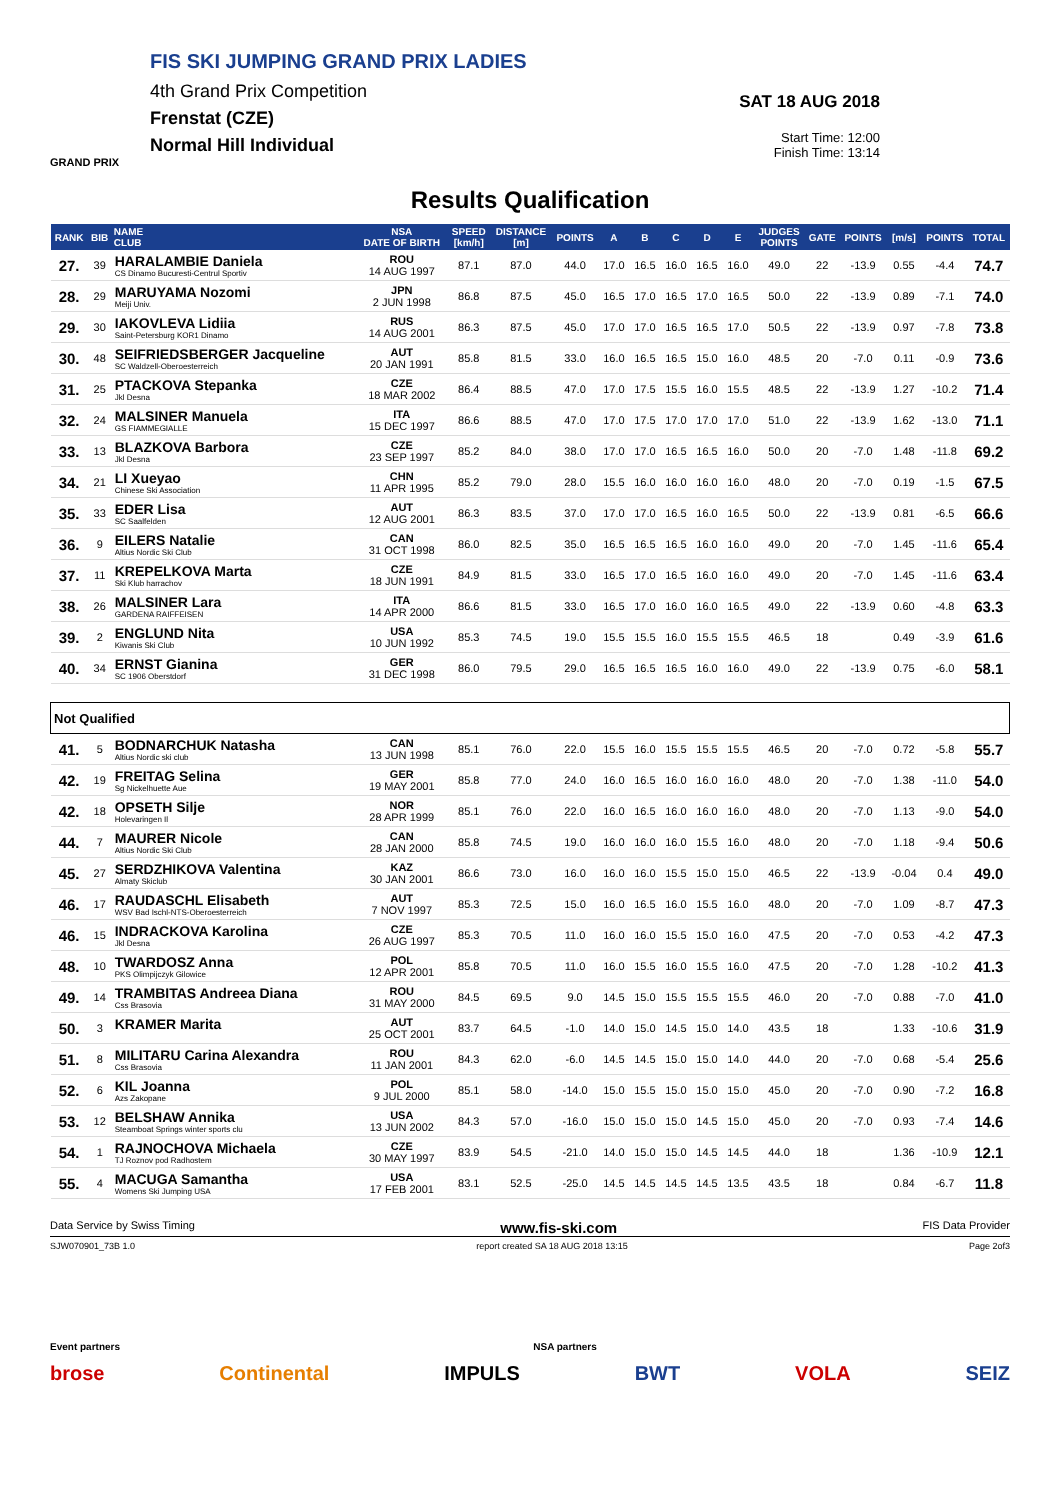FIS SKI JUMPING GRAND PRIX LADIES
4th Grand Prix Competition
Frenstat (CZE)
Normal Hill Individual
GRAND PRIX
SAT 18 AUG 2018
Start Time: 12:00
Finish Time: 13:14
Results Qualification
| RANK | BIB | NAME CLUB | NSA DATE OF BIRTH | SPEED [km/h] | DISTANCE [m] | POINTS | A | B | C | D | E | JUDGES POINTS | GATE | POINTS | [m/s] | POINTS | TOTAL |
| --- | --- | --- | --- | --- | --- | --- | --- | --- | --- | --- | --- | --- | --- | --- | --- | --- | --- |
| 27. | 39 | HARALAMBIE Daniela CS Dinamo Bucuresti-Centrul Sportiv | ROU 14 AUG 1997 | 87.1 | 87.0 | 44.0 | 17.0 | 16.5 | 16.0 | 16.5 | 16.0 | 49.0 | 22 | -13.9 | 0.55 | -4.4 | 74.7 |
| 28. | 29 | MARUYAMA Nozomi Meiji Univ. | JPN 2 JUN 1998 | 86.8 | 87.5 | 45.0 | 16.5 | 17.0 | 16.5 | 17.0 | 16.5 | 50.0 | 22 | -13.9 | 0.89 | -7.1 | 74.0 |
| 29. | 30 | IAKOVLEVA Lidiia Saint-Petersburg KOR1 Dinamo | RUS 14 AUG 2001 | 86.3 | 87.5 | 45.0 | 17.0 | 17.0 | 16.5 | 16.5 | 17.0 | 50.5 | 22 | -13.9 | 0.97 | -7.8 | 73.8 |
| 30. | 48 | SEIFRIEDSBERGER Jacqueline SC Waldzell-Oberoesterreich | AUT 20 JAN 1991 | 85.8 | 81.5 | 33.0 | 16.0 | 16.5 | 16.5 | 15.0 | 16.0 | 48.5 | 20 | -7.0 | 0.11 | -0.9 | 73.6 |
| 31. | 25 | PTACKOVA Stepanka Jkl Desna | CZE 18 MAR 2002 | 86.4 | 88.5 | 47.0 | 17.0 | 17.5 | 15.5 | 16.0 | 15.5 | 48.5 | 22 | -13.9 | 1.27 | -10.2 | 71.4 |
| 32. | 24 | MALSINER Manuela GS FIAMMEGIALLE | ITA 15 DEC 1997 | 86.6 | 88.5 | 47.0 | 17.0 | 17.5 | 17.0 | 17.0 | 17.0 | 51.0 | 22 | -13.9 | 1.62 | -13.0 | 71.1 |
| 33. | 13 | BLAZKOVA Barbora Jkl Desna | CZE 23 SEP 1997 | 85.2 | 84.0 | 38.0 | 17.0 | 17.0 | 16.5 | 16.5 | 16.0 | 50.0 | 20 | -7.0 | 1.48 | -11.8 | 69.2 |
| 34. | 21 | LI Xueyao Chinese Ski Association | CHN 11 APR 1995 | 85.2 | 79.0 | 28.0 | 15.5 | 16.0 | 16.0 | 16.0 | 16.0 | 48.0 | 20 | -7.0 | 0.19 | -1.5 | 67.5 |
| 35. | 33 | EDER Lisa SC Saalfelden | AUT 12 AUG 2001 | 86.3 | 83.5 | 37.0 | 17.0 | 17.0 | 16.5 | 16.0 | 16.5 | 50.0 | 22 | -13.9 | 0.81 | -6.5 | 66.6 |
| 36. | 9 | EILERS Natalie Altius Nordic Ski Club | CAN 31 OCT 1998 | 86.0 | 82.5 | 35.0 | 16.5 | 16.5 | 16.5 | 16.0 | 16.0 | 49.0 | 20 | -7.0 | 1.45 | -11.6 | 65.4 |
| 37. | 11 | KREPELKOVA Marta Ski Klub harrachov | CZE 18 JUN 1991 | 84.9 | 81.5 | 33.0 | 16.5 | 17.0 | 16.5 | 16.0 | 16.0 | 49.0 | 20 | -7.0 | 1.45 | -11.6 | 63.4 |
| 38. | 26 | MALSINER Lara GARDENA RAIFFEISEN | ITA 14 APR 2000 | 86.6 | 81.5 | 33.0 | 16.5 | 17.0 | 16.0 | 16.0 | 16.5 | 49.0 | 22 | -13.9 | 0.60 | -4.8 | 63.3 |
| 39. | 2 | ENGLUND Nita Kiwanis Ski Club | USA 10 JUN 1992 | 85.3 | 74.5 | 19.0 | 15.5 | 15.5 | 16.0 | 15.5 | 15.5 | 46.5 | 18 | | 0.49 | -3.9 | 61.6 |
| 40. | 34 | ERNST Gianina SC 1906 Oberstdorf | GER 31 DEC 1998 | 86.0 | 79.5 | 29.0 | 16.5 | 16.5 | 16.5 | 16.0 | 16.0 | 49.0 | 22 | -13.9 | 0.75 | -6.0 | 58.1 |
| Not Qualified | | | | | | | | | | | | | | | | | |
| 41. | 5 | BODNARCHUK Natasha Altius Nordic ski club | CAN 13 JUN 1998 | 85.1 | 76.0 | 22.0 | 15.5 | 16.0 | 15.5 | 15.5 | 15.5 | 46.5 | 20 | -7.0 | 0.72 | -5.8 | 55.7 |
| 42. | 19 | FREITAG Selina Sg Nickelhuette Aue | GER 19 MAY 2001 | 85.8 | 77.0 | 24.0 | 16.0 | 16.5 | 16.0 | 16.0 | 16.0 | 48.0 | 20 | -7.0 | 1.38 | -11.0 | 54.0 |
| 42. | 18 | OPSETH Silje Holevaringen Il | NOR 28 APR 1999 | 85.1 | 76.0 | 22.0 | 16.0 | 16.5 | 16.0 | 16.0 | 16.0 | 48.0 | 20 | -7.0 | 1.13 | -9.0 | 54.0 |
| 44. | 7 | MAURER Nicole Altius Nordic Ski Club | CAN 28 JAN 2000 | 85.8 | 74.5 | 19.0 | 16.0 | 16.0 | 16.0 | 15.5 | 16.0 | 48.0 | 20 | -7.0 | 1.18 | -9.4 | 50.6 |
| 45. | 27 | SERDZHIKOVA Valentina Almaty Skiclub | KAZ 30 JAN 2001 | 86.6 | 73.0 | 16.0 | 16.0 | 16.0 | 15.5 | 15.0 | 15.0 | 46.5 | 22 | -13.9 | -0.04 | 0.4 | 49.0 |
| 46. | 17 | RAUDASCHL Elisabeth WSV Bad Ischl-NTS-Oberoesterreich | AUT 7 NOV 1997 | 85.3 | 72.5 | 15.0 | 16.0 | 16.5 | 16.0 | 15.5 | 16.0 | 48.0 | 20 | -7.0 | 1.09 | -8.7 | 47.3 |
| 46. | 15 | INDRACKOVA Karolina Jkl Desna | CZE 26 AUG 1997 | 85.3 | 70.5 | 11.0 | 16.0 | 16.0 | 15.5 | 15.0 | 16.0 | 47.5 | 20 | -7.0 | 0.53 | -4.2 | 47.3 |
| 48. | 10 | TWARDOSZ Anna PKS Olimpijczyk Gilowice | POL 12 APR 2001 | 85.8 | 70.5 | 11.0 | 16.0 | 15.5 | 16.0 | 15.5 | 16.0 | 47.5 | 20 | -7.0 | 1.28 | -10.2 | 41.3 |
| 49. | 14 | TRAMBITAS Andreea Diana Css Brasovia | ROU 31 MAY 2000 | 84.5 | 69.5 | 9.0 | 14.5 | 15.0 | 15.5 | 15.5 | 15.5 | 46.0 | 20 | -7.0 | 0.88 | -7.0 | 41.0 |
| 50. | 3 | KRAMER Marita | AUT 25 OCT 2001 | 83.7 | 64.5 | -1.0 | 14.0 | 15.0 | 14.5 | 15.0 | 14.0 | 43.5 | 18 | | 1.33 | -10.6 | 31.9 |
| 51. | 8 | MILITARU Carina Alexandra Css Brasovia | ROU 11 JAN 2001 | 84.3 | 62.0 | -6.0 | 14.5 | 14.5 | 15.0 | 15.0 | 14.0 | 44.0 | 20 | -7.0 | 0.68 | -5.4 | 25.6 |
| 52. | 6 | KIL Joanna Azs Zakopane | POL 9 JUL 2000 | 85.1 | 58.0 | -14.0 | 15.0 | 15.5 | 15.0 | 15.0 | 15.0 | 45.0 | 20 | -7.0 | 0.90 | -7.2 | 16.8 |
| 53. | 12 | BELSHAW Annika Steamboat Springs winter sports clu | USA 13 JUN 2002 | 84.3 | 57.0 | -16.0 | 15.0 | 15.0 | 15.0 | 14.5 | 15.0 | 45.0 | 20 | -7.0 | 0.93 | -7.4 | 14.6 |
| 54. | 1 | RAJNOCHOVA Michaela TJ Roznov pod Radhostem | CZE 30 MAY 1997 | 83.9 | 54.5 | -21.0 | 14.0 | 15.0 | 15.0 | 14.5 | 14.5 | 44.0 | 18 | | 1.36 | -10.9 | 12.1 |
| 55. | 4 | MACUGA Samantha Womens Ski Jumping USA | USA 17 FEB 2001 | 83.1 | 52.5 | -25.0 | 14.5 | 14.5 | 14.5 | 14.5 | 13.5 | 43.5 | 18 | | 0.84 | -6.7 | 11.8 |
Data Service by Swiss Timing www.fis-ski.com FIS Data Provider
SJW070901_73B 1.0 report created SA 18 AUG 2018 13:15 Page 2of3
Event partners NSA partners
brose Continental IMPULS BWT VOLA SEIZ